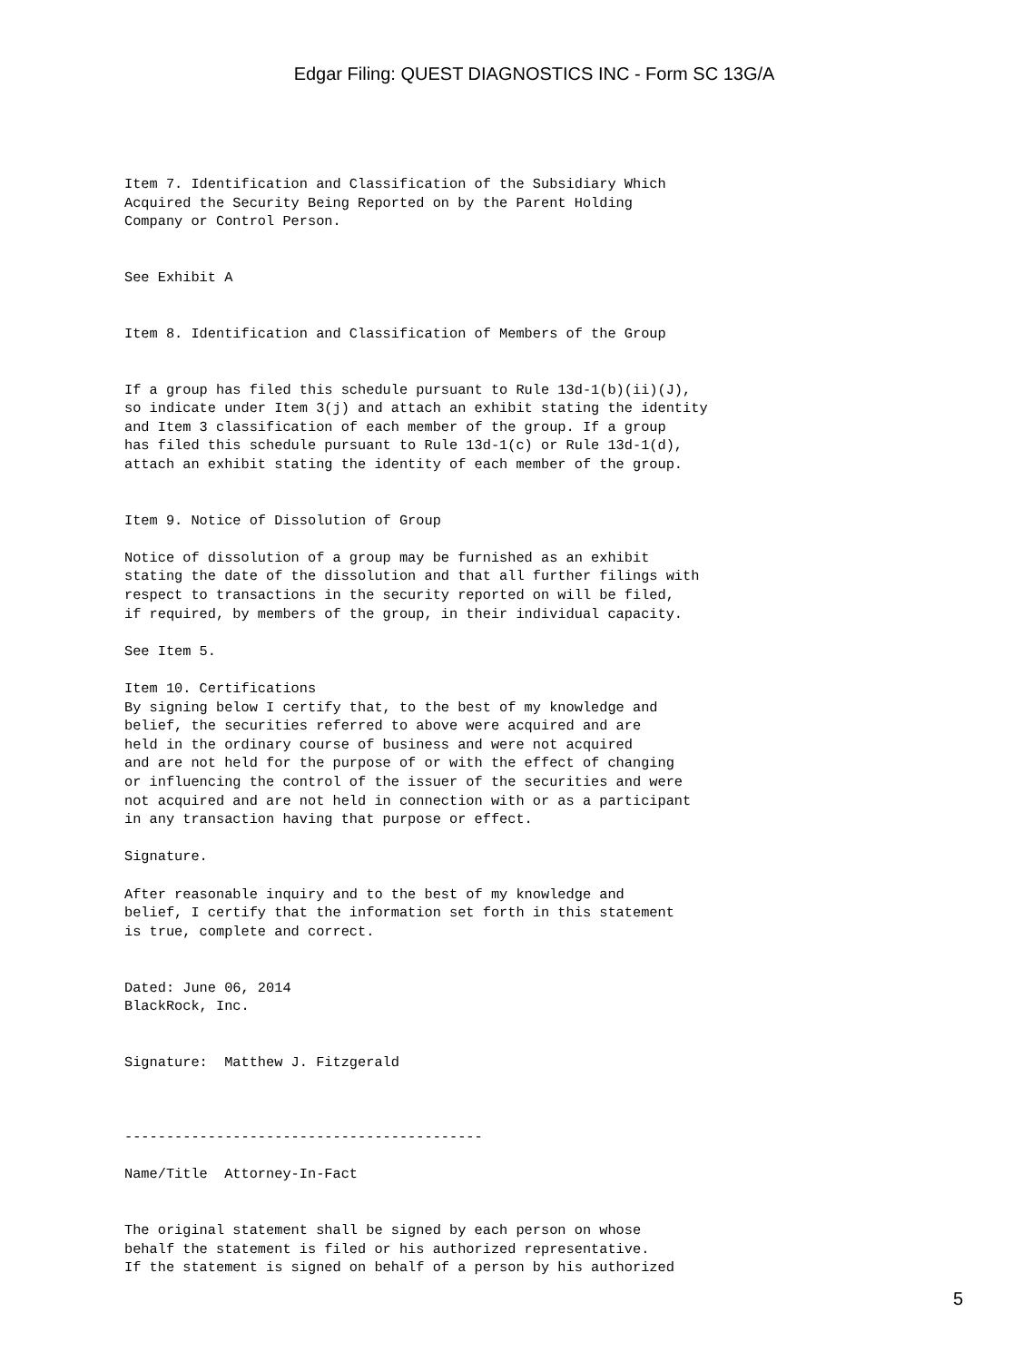Edgar Filing: QUEST DIAGNOSTICS INC - Form SC 13G/A
Item 7. Identification and Classification of the Subsidiary Which
Acquired the Security Being Reported on by the Parent Holding
Company or Control Person.


See Exhibit A


Item 8. Identification and Classification of Members of the Group


If a group has filed this schedule pursuant to Rule 13d-1(b)(ii)(J),
so indicate under Item 3(j) and attach an exhibit stating the identity
and Item 3 classification of each member of the group. If a group
has filed this schedule pursuant to Rule 13d-1(c) or Rule 13d-1(d),
attach an exhibit stating the identity of each member of the group.


Item 9. Notice of Dissolution of Group

Notice of dissolution of a group may be furnished as an exhibit
stating the date of the dissolution and that all further filings with
respect to transactions in the security reported on will be filed,
if required, by members of the group, in their individual capacity.

See Item 5.

Item 10. Certifications
By signing below I certify that, to the best of my knowledge and
belief, the securities referred to above were acquired and are
held in the ordinary course of business and were not acquired
and are not held for the purpose of or with the effect of changing
or influencing the control of the issuer of the securities and were
not acquired and are not held in connection with or as a participant
in any transaction having that purpose or effect.

Signature.

After reasonable inquiry and to the best of my knowledge and
belief, I certify that the information set forth in this statement
is true, complete and correct.


Dated: June 06, 2014
BlackRock, Inc.


Signature:  Matthew J. Fitzgerald



-------------------------------------------

Name/Title  Attorney-In-Fact


The original statement shall be signed by each person on whose
behalf the statement is filed or his authorized representative.
If the statement is signed on behalf of a person by his authorized
5